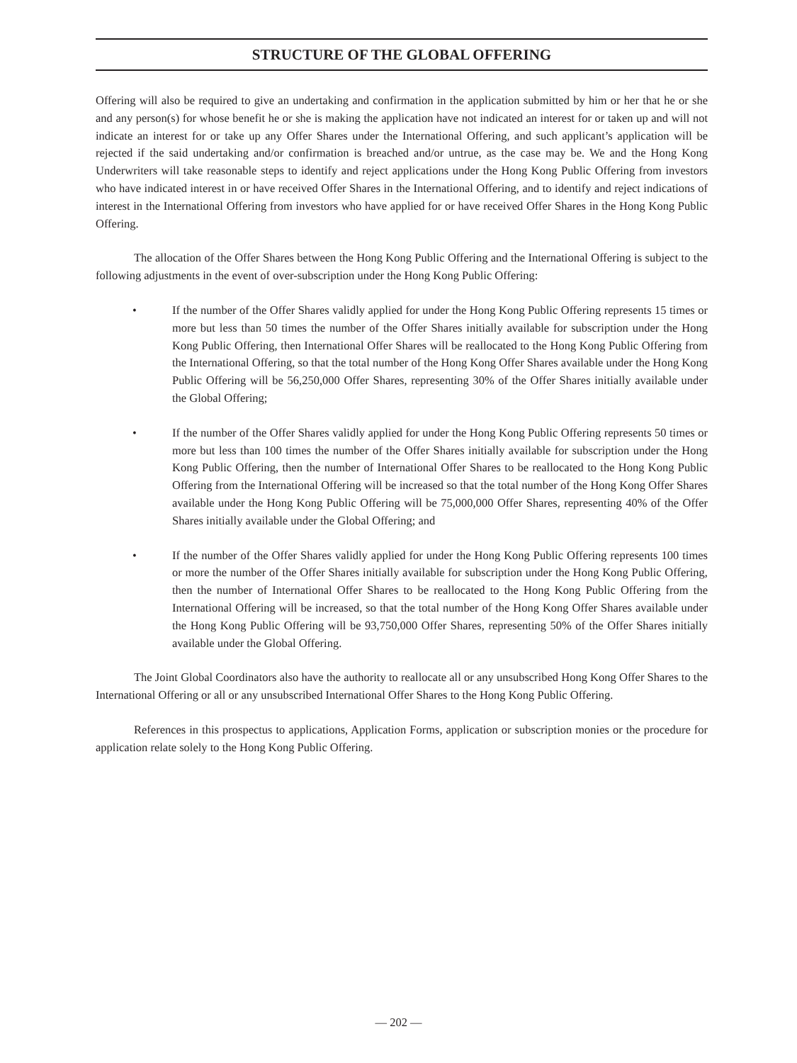STRUCTURE OF THE GLOBAL OFFERING
Offering will also be required to give an undertaking and confirmation in the application submitted by him or her that he or she and any person(s) for whose benefit he or she is making the application have not indicated an interest for or taken up and will not indicate an interest for or take up any Offer Shares under the International Offering, and such applicant’s application will be rejected if the said undertaking and/or confirmation is breached and/or untrue, as the case may be. We and the Hong Kong Underwriters will take reasonable steps to identify and reject applications under the Hong Kong Public Offering from investors who have indicated interest in or have received Offer Shares in the International Offering, and to identify and reject indications of interest in the International Offering from investors who have applied for or have received Offer Shares in the Hong Kong Public Offering.
The allocation of the Offer Shares between the Hong Kong Public Offering and the International Offering is subject to the following adjustments in the event of over-subscription under the Hong Kong Public Offering:
• If the number of the Offer Shares validly applied for under the Hong Kong Public Offering represents 15 times or more but less than 50 times the number of the Offer Shares initially available for subscription under the Hong Kong Public Offering, then International Offer Shares will be reallocated to the Hong Kong Public Offering from the International Offering, so that the total number of the Hong Kong Offer Shares available under the Hong Kong Public Offering will be 56,250,000 Offer Shares, representing 30% of the Offer Shares initially available under the Global Offering;
• If the number of the Offer Shares validly applied for under the Hong Kong Public Offering represents 50 times or more but less than 100 times the number of the Offer Shares initially available for subscription under the Hong Kong Public Offering, then the number of International Offer Shares to be reallocated to the Hong Kong Public Offering from the International Offering will be increased so that the total number of the Hong Kong Offer Shares available under the Hong Kong Public Offering will be 75,000,000 Offer Shares, representing 40% of the Offer Shares initially available under the Global Offering; and
• If the number of the Offer Shares validly applied for under the Hong Kong Public Offering represents 100 times or more the number of the Offer Shares initially available for subscription under the Hong Kong Public Offering, then the number of International Offer Shares to be reallocated to the Hong Kong Public Offering from the International Offering will be increased, so that the total number of the Hong Kong Offer Shares available under the Hong Kong Public Offering will be 93,750,000 Offer Shares, representing 50% of the Offer Shares initially available under the Global Offering.
The Joint Global Coordinators also have the authority to reallocate all or any unsubscribed Hong Kong Offer Shares to the International Offering or all or any unsubscribed International Offer Shares to the Hong Kong Public Offering.
References in this prospectus to applications, Application Forms, application or subscription monies or the procedure for application relate solely to the Hong Kong Public Offering.
— 202 —